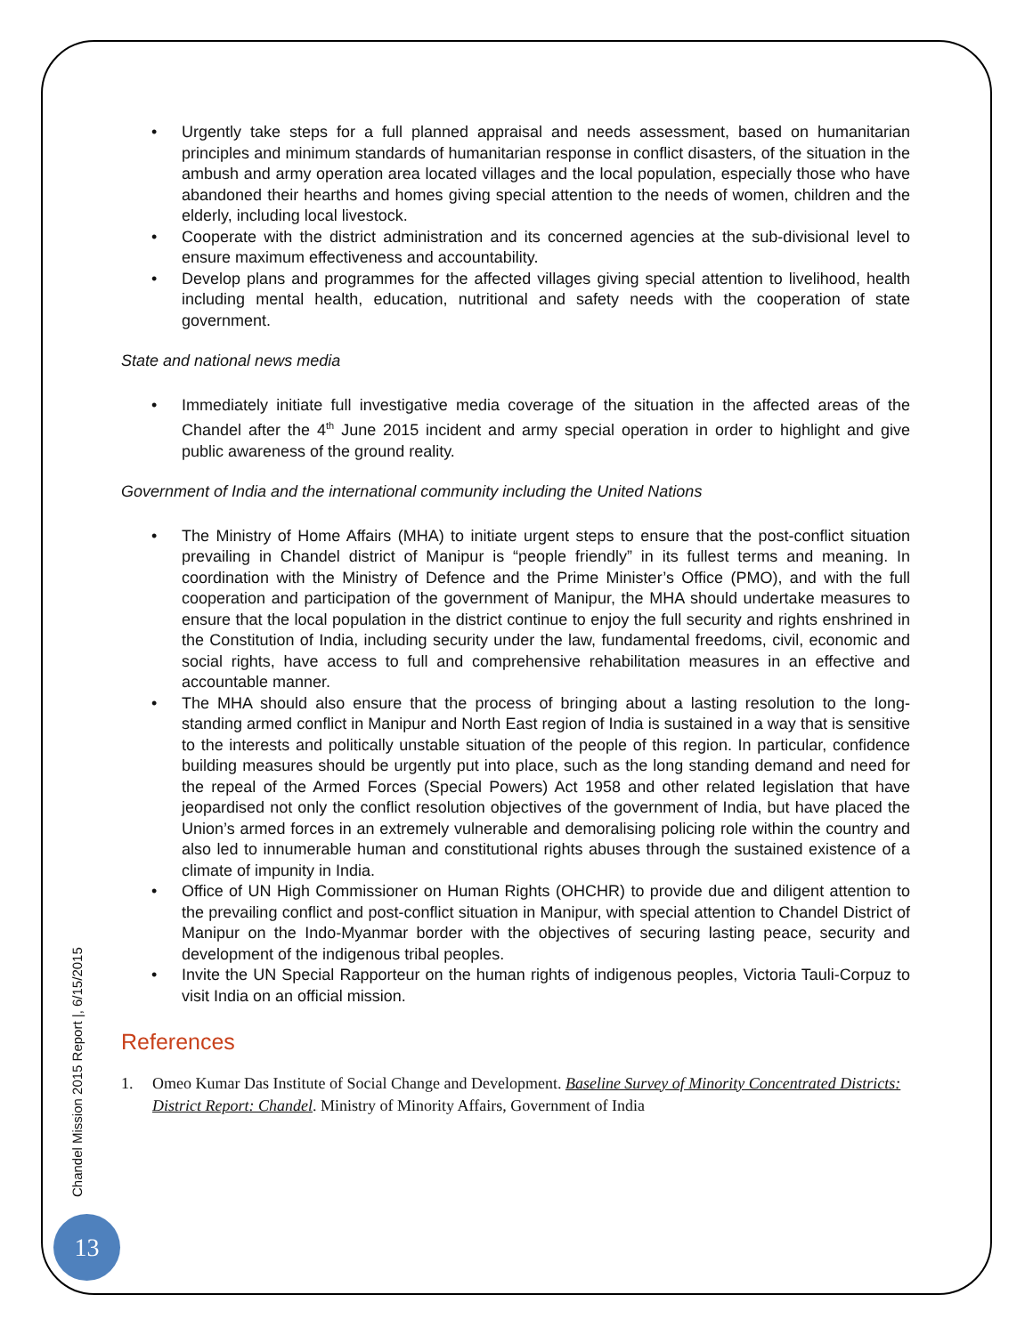• Urgently take steps for a full planned appraisal and needs assessment, based on humanitarian principles and minimum standards of humanitarian response in conflict disasters, of the situation in the ambush and army operation area located villages and the local population, especially those who have abandoned their hearths and homes giving special attention to the needs of women, children and the elderly, including local livestock.
• Cooperate with the district administration and its concerned agencies at the sub-divisional level to ensure maximum effectiveness and accountability.
• Develop plans and programmes for the affected villages giving special attention to livelihood, health including mental health, education, nutritional and safety needs with the cooperation of state government.
State and national news media
• Immediately initiate full investigative media coverage of the situation in the affected areas of the Chandel after the 4<sup>th</sup> June 2015 incident and army special operation in order to highlight and give public awareness of the ground reality.
Government of India and the international community including the United Nations
• The Ministry of Home Affairs (MHA) to initiate urgent steps to ensure that the post-conflict situation prevailing in Chandel district of Manipur is “people friendly” in its fullest terms and meaning. In coordination with the Ministry of Defence and the Prime Minister’s Office (PMO), and with the full cooperation and participation of the government of Manipur, the MHA should undertake measures to ensure that the local population in the district continue to enjoy the full security and rights enshrined in the Constitution of India, including security under the law, fundamental freedoms, civil, economic and social rights, have access to full and comprehensive rehabilitation measures in an effective and accountable manner.
• The MHA should also ensure that the process of bringing about a lasting resolution to the long-standing armed conflict in Manipur and North East region of India is sustained in a way that is sensitive to the interests and politically unstable situation of the people of this region. In particular, confidence building measures should be urgently put into place, such as the long standing demand and need for the repeal of the Armed Forces (Special Powers) Act 1958 and other related legislation that have jeopardised not only the conflict resolution objectives of the government of India, but have placed the Union’s armed forces in an extremely vulnerable and demoralising policing role within the country and also led to innumerable human and constitutional rights abuses through the sustained existence of a climate of impunity in India.
• Office of UN High Commissioner on Human Rights (OHCHR) to provide due and diligent attention to the prevailing conflict and post-conflict situation in Manipur, with special attention to Chandel District of Manipur on the Indo-Myanmar border with the objectives of securing lasting peace, security and development of the indigenous tribal peoples.
• Invite the UN Special Rapporteur on the human rights of indigenous peoples, Victoria Tauli-Corpuz to visit India on an official mission.
References
1. Omeo Kumar Das Institute of Social Change and Development. Baseline Survey of Minority Concentrated Districts: District Report: Chandel. Ministry of Minority Affairs, Government of India
Chandel Mission 2015 Report |, 6/15/2015
13